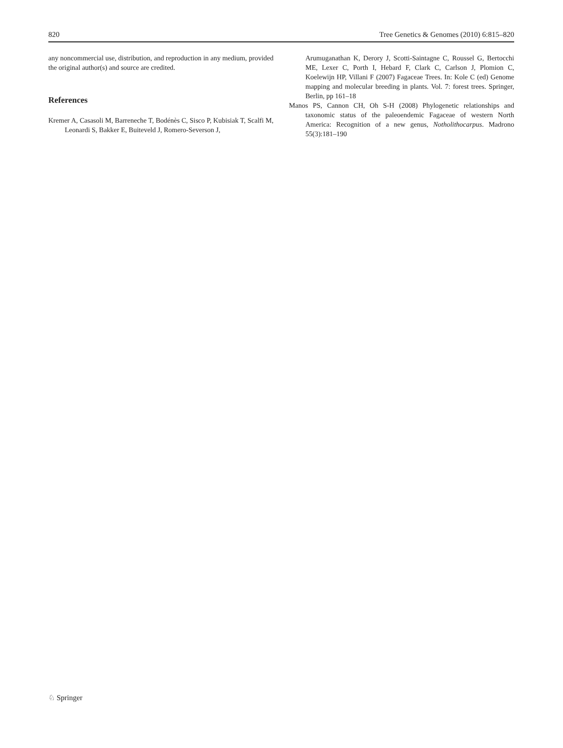820 Tree Genetics & Genomes (2010) 6:815–820
any noncommercial use, distribution, and reproduction in any medium, provided the original author(s) and source are credited.
References
Kremer A, Casasoli M, Barreneche T, Bodénès C, Sisco P, Kubisiak T, Scalfi M, Leonardi S, Bakker E, Buiteveld J, Romero-Severson J,
Arumuganathan K, Derory J, Scotti-Saintagne C, Roussel G, Bertocchi ME, Lexer C, Porth I, Hebard F, Clark C, Carlson J, Plomion C, Koelewijn HP, Villani F (2007) Fagaceae Trees. In: Kole C (ed) Genome mapping and molecular breeding in plants. Vol. 7: forest trees. Springer, Berlin, pp 161–18
Manos PS, Cannon CH, Oh S-H (2008) Phylogenetic relationships and taxonomic status of the paleoendemic Fagaceae of western North America: Recognition of a new genus, Notholithocarpus. Madrono 55(3):181–190
♘ Springer